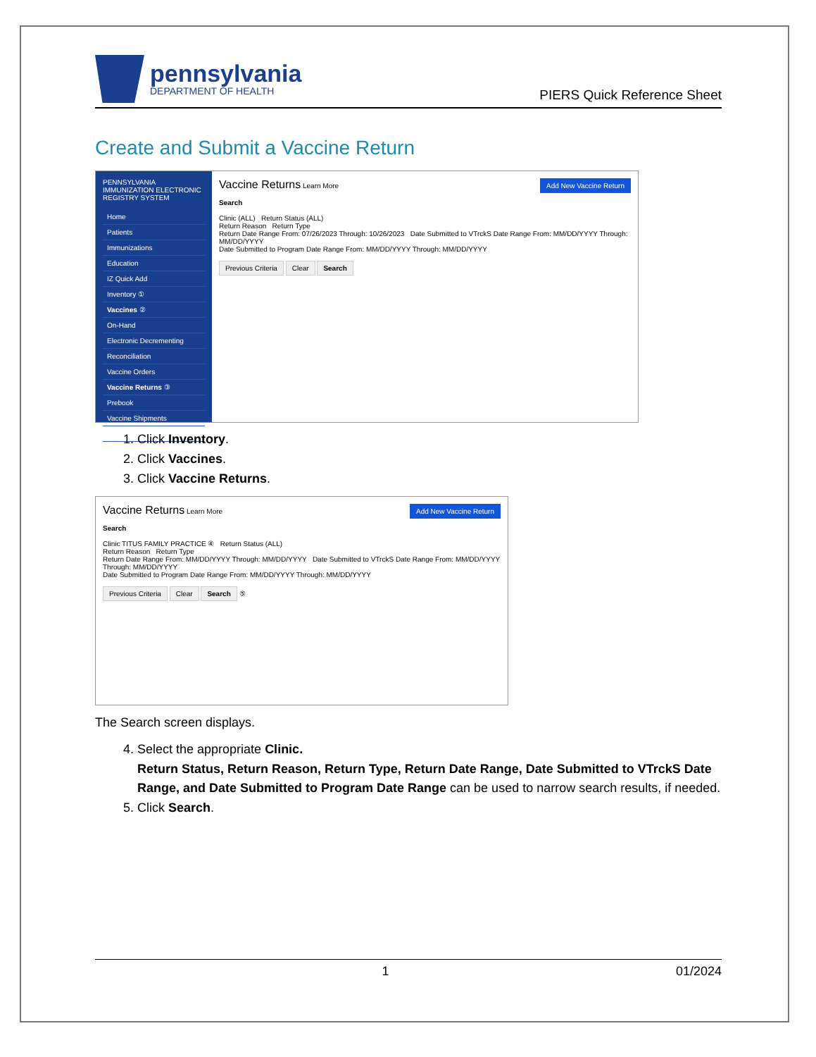pennsylvania
DEPARTMENT OF HEALTH
PIERS Quick Reference Sheet
Create and Submit a Vaccine Return
PENNSYLVANIA IMMUNIZATION ELECTRONIC REGISTRY SYSTEM
Home
Patients
Immunizations
Education
IZ Quick Add
Inventory ①
Vaccines ②
On-Hand
Electronic Decrementing
Reconciliation
Vaccine Orders
Vaccine Returns ③
Prebook
Vaccine Shipments
Locations
Add New Vaccine Return Vaccine Returns Learn More
Search
Clinic (ALL) Return Status (ALL)
Return Reason Return Type
Return Date Range From: 07/26/2023 Through: 10/26/2023 Date Submitted to VTrckS Date Range From: MM/DD/YYYY Through: MM/DD/YYYY
Date Submitted to Program Date Range From: MM/DD/YYYY Through: MM/DD/YYYY
Previous Criteria Clear Search
1. Click Inventory.
2. Click Vaccines.
3. Click Vaccine Returns.
Add New Vaccine Return Vaccine Returns Learn More
Search
Clinic TITUS FAMILY PRACTICE ④ Return Status (ALL)
Return Reason Return Type
Return Date Range From: MM/DD/YYYY Through: MM/DD/YYYY Date Submitted to VTrckS Date Range From: MM/DD/YYYY Through: MM/DD/YYYY
Date Submitted to Program Date Range From: MM/DD/YYYY Through: MM/DD/YYYY
Previous Criteria Clear Search ⑤
The Search screen displays.
4. Select the appropriate Clinic.
Return Status, Return Reason, Return Type, Return Date Range, Date Submitted to VTrckS Date Range, and Date Submitted to Program Date Range can be used to narrow search results, if needed.
5. Click Search.
1 01/2024